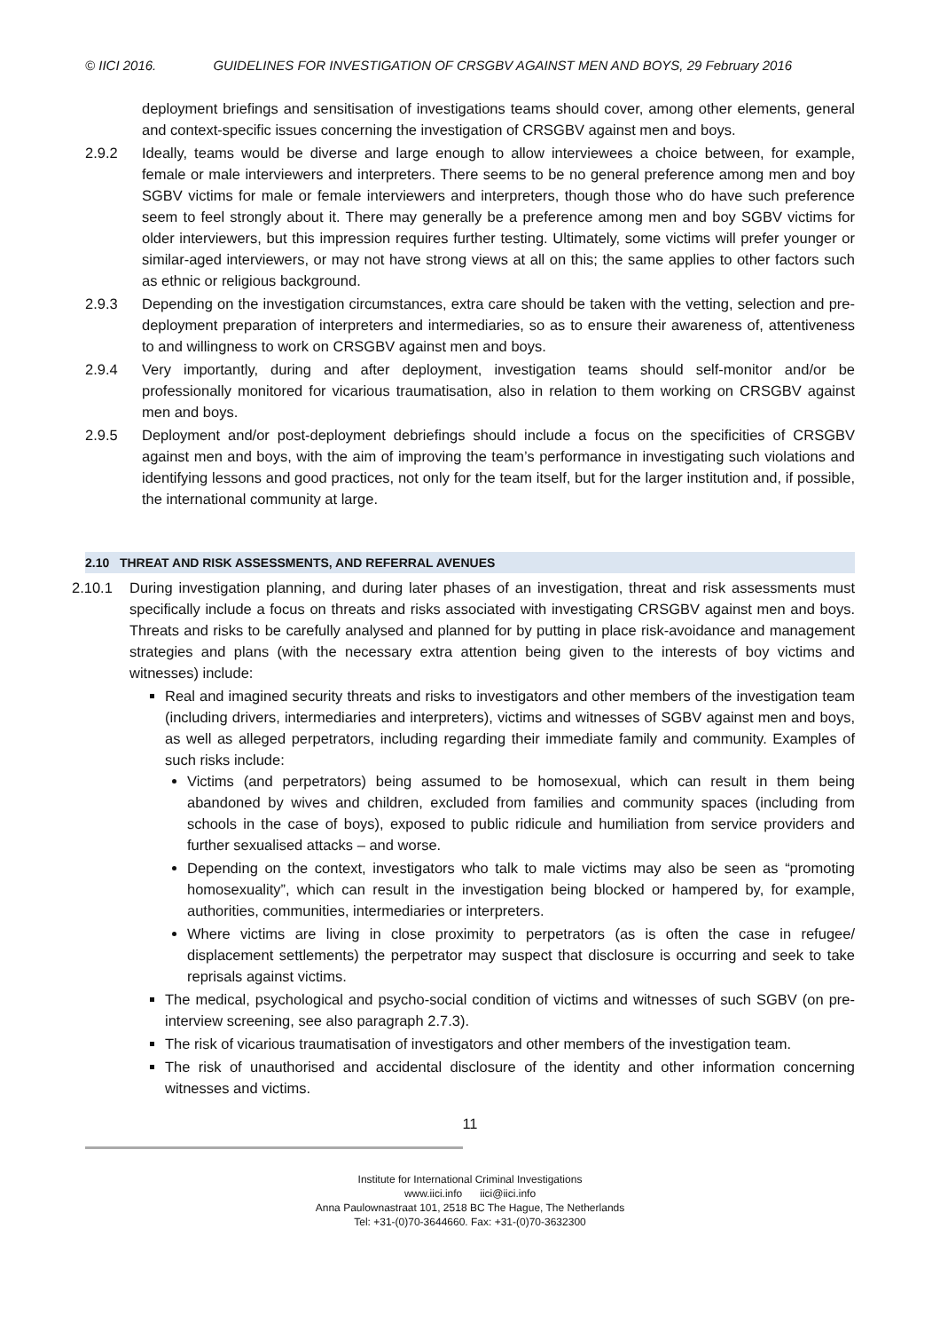© IICI 2016. GUIDELINES FOR INVESTIGATION OF CRSGBV AGAINST MEN AND BOYS, 29 February 2016
deployment briefings and sensitisation of investigations teams should cover, among other elements, general and context-specific issues concerning the investigation of CRSGBV against men and boys.
2.9.2 Ideally, teams would be diverse and large enough to allow interviewees a choice between, for example, female or male interviewers and interpreters. There seems to be no general preference among men and boy SGBV victims for male or female interviewers and interpreters, though those who do have such preference seem to feel strongly about it. There may generally be a preference among men and boy SGBV victims for older interviewers, but this impression requires further testing. Ultimately, some victims will prefer younger or similar-aged interviewers, or may not have strong views at all on this; the same applies to other factors such as ethnic or religious background.
2.9.3 Depending on the investigation circumstances, extra care should be taken with the vetting, selection and pre-deployment preparation of interpreters and intermediaries, so as to ensure their awareness of, attentiveness to and willingness to work on CRSGBV against men and boys.
2.9.4 Very importantly, during and after deployment, investigation teams should self-monitor and/or be professionally monitored for vicarious traumatisation, also in relation to them working on CRSGBV against men and boys.
2.9.5 Deployment and/or post-deployment debriefings should include a focus on the specificities of CRSGBV against men and boys, with the aim of improving the team’s performance in investigating such violations and identifying lessons and good practices, not only for the team itself, but for the larger institution and, if possible, the international community at large.
2.10 THREAT AND RISK ASSESSMENTS, AND REFERRAL AVENUES
2.10.1 During investigation planning, and during later phases of an investigation, threat and risk assessments must specifically include a focus on threats and risks associated with investigating CRSGBV against men and boys. Threats and risks to be carefully analysed and planned for by putting in place risk-avoidance and management strategies and plans (with the necessary extra attention being given to the interests of boy victims and witnesses) include:
Real and imagined security threats and risks to investigators and other members of the investigation team (including drivers, intermediaries and interpreters), victims and witnesses of SGBV against men and boys, as well as alleged perpetrators, including regarding their immediate family and community. Examples of such risks include:
Victims (and perpetrators) being assumed to be homosexual, which can result in them being abandoned by wives and children, excluded from families and community spaces (including from schools in the case of boys), exposed to public ridicule and humiliation from service providers and further sexualised attacks – and worse.
Depending on the context, investigators who talk to male victims may also be seen as “promoting homosexuality”, which can result in the investigation being blocked or hampered by, for example, authorities, communities, intermediaries or interpreters.
Where victims are living in close proximity to perpetrators (as is often the case in refugee/ displacement settlements) the perpetrator may suspect that disclosure is occurring and seek to take reprisals against victims.
The medical, psychological and psycho-social condition of victims and witnesses of such SGBV (on pre-interview screening, see also paragraph 2.7.3).
The risk of vicarious traumatisation of investigators and other members of the investigation team.
The risk of unauthorised and accidental disclosure of the identity and other information concerning witnesses and victims.
11
Institute for International Criminal Investigations
www.iici.info iici@iici.info
Anna Paulownastraat 101, 2518 BC The Hague, The Netherlands
Tel: +31-(0)70-3644660. Fax: +31-(0)70-3632300